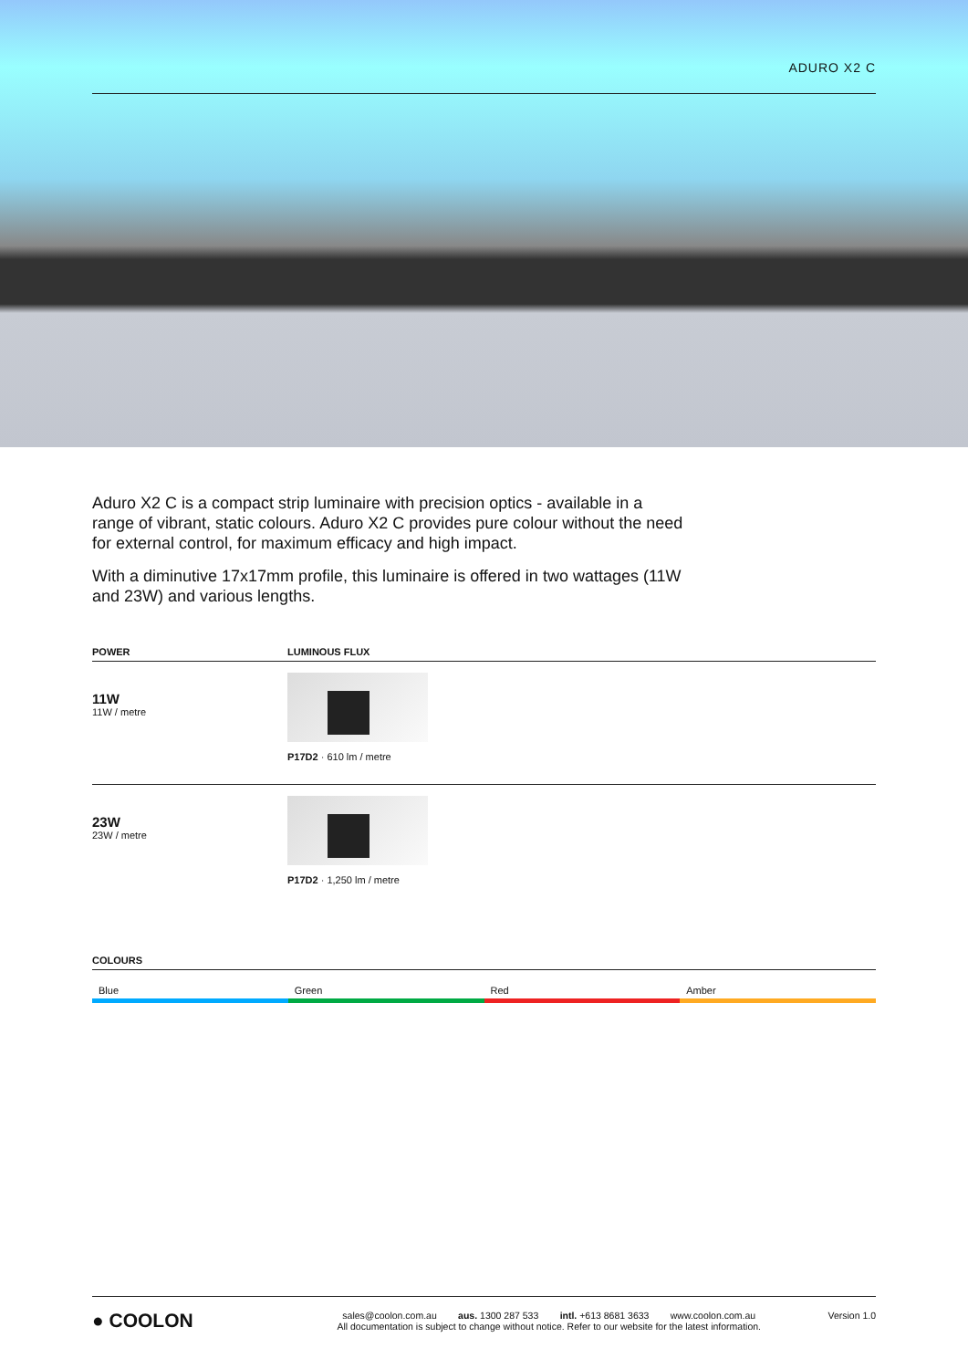ADURO X2 C
Aduro X2 C is a compact strip luminaire with precision optics - available in a range of vibrant, static colours. Aduro X2 C provides pure colour without the need for external control, for maximum efficacy and high impact.
With a diminutive 17x17mm profile, this luminaire is offered in two wattages (11W and 23W) and various lengths.
| POWER | LUMINOUS FLUX |
| --- | --- |
| 11W 11W / metre | P17D2 · 610 lm / metre |
| 23W 23W / metre | P17D2 · 1,250 lm / metre |
| COLOURS |
| --- |
Blue Green Red Amber
● COOLON
sales@coolon.com.au aus. 1300 287 533 intl. +613 8681 3633 www.coolon.com.au
All documentation is subject to change without notice. Refer to our website for the latest information.
Version 1.0